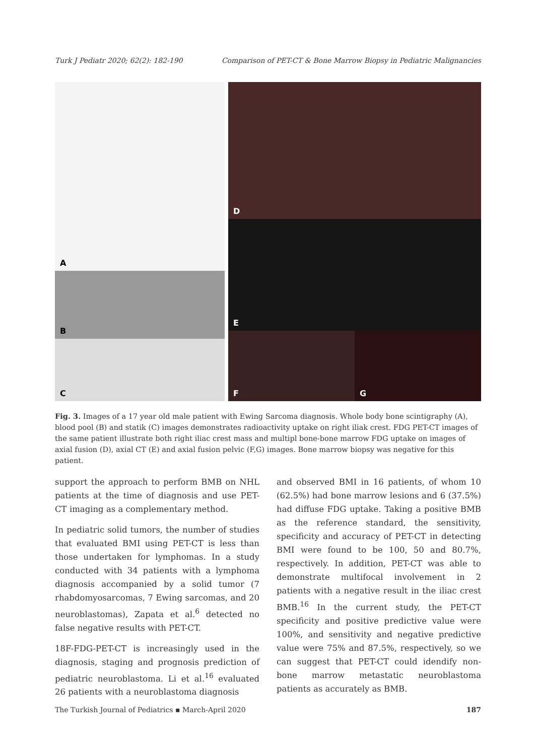Turk J Pediatr 2020; 62(2): 182-190 Comparison of PET-CT & Bone Marrow Biopsy in Pediatric Malignancies
A
B
C
D
E
F
G
Fig. 3. Images of a 17 year old male patient with Ewing Sarcoma diagnosis. Whole body bone scintigraphy (A), blood pool (B) and statik (C) images demonstrates radioactivity uptake on right iliak crest. FDG PET-CT images of the same patient illustrate both right iliac crest mass and multipl bone-bone marrow FDG uptake on images of axial fusion (D), axial CT (E) and axial fusion pelvic (F,G) images. Bone marrow biopsy was negative for this patient.
support the approach to perform BMB on NHL patients at the time of diagnosis and use PET-CT imaging as a complementary method.
In pediatric solid tumors, the number of studies that evaluated BMI using PET-CT is less than those undertaken for lymphomas. In a study conducted with 34 patients with a lymphoma diagnosis accompanied by a solid tumor (7 rhabdomyosarcomas, 7 Ewing sarcomas, and 20 neuroblastomas), Zapata et al.<sup>6</sup> detected no false negative results with PET-CT.
18F-FDG-PET-CT is increasingly used in the diagnosis, staging and prognosis prediction of pediatric neuroblastoma. Li et al.<sup>16</sup> evaluated 26 patients with a neuroblastoma diagnosis
and observed BMI in 16 patients, of whom 10 (62.5%) had bone marrow lesions and 6 (37.5%) had diffuse FDG uptake. Taking a positive BMB as the reference standard, the sensitivity, specificity and accuracy of PET-CT in detecting BMI were found to be 100, 50 and 80.7%, respectively. In addition, PET-CT was able to demonstrate multifocal involvement in 2 patients with a negative result in the iliac crest BMB.<sup>16</sup> In the current study, the PET-CT specificity and positive predictive value were 100%, and sensitivity and negative predictive value were 75% and 87.5%, respectively, so we can suggest that PET-CT could idendify non-bone marrow metastatic neuroblastoma patients as accurately as BMB.
The Turkish Journal of Pediatrics ▪ March-April 2020 187